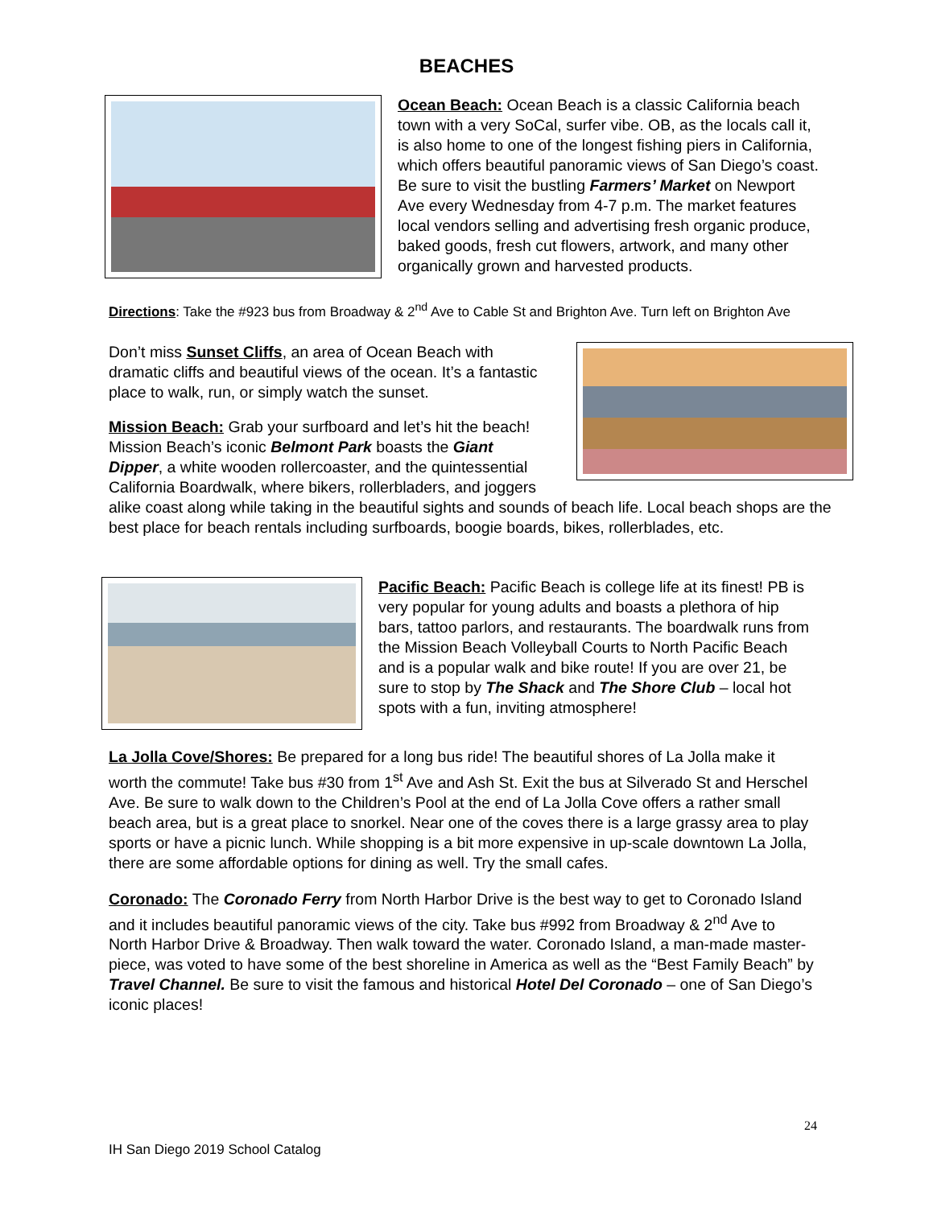BEACHES
Ocean Beach: Ocean Beach is a classic California beach town with a very SoCal, surfer vibe. OB, as the locals call it, is also home to one of the longest fishing piers in California, which offers beautiful panoramic views of San Diego’s coast. Be sure to visit the bustling Farmers’ Market on Newport Ave every Wednesday from 4-7 p.m. The market features local vendors selling and advertising fresh organic produce, baked goods, fresh cut flowers, artwork, and many other organically grown and harvested products.
Directions: Take the #923 bus from Broadway & 2<sup>nd</sup> Ave to Cable St and Brighton Ave. Turn left on Brighton Ave
Don’t miss Sunset Cliffs, an area of Ocean Beach with dramatic cliffs and beautiful views of the ocean. It’s a fantastic place to walk, run, or simply watch the sunset.
Mission Beach: Grab your surfboard and let’s hit the beach! Mission Beach’s iconic Belmont Park boasts the Giant Dipper, a white wooden rollercoaster, and the quintessential California Boardwalk, where bikers, rollerbladers, and joggers alike coast along while taking in the beautiful sights and sounds of beach life. Local beach shops are the best place for beach rentals including surfboards, boogie boards, bikes, rollerblades, etc.
Pacific Beach: Pacific Beach is college life at its finest! PB is very popular for young adults and boasts a plethora of hip bars, tattoo parlors, and restaurants. The boardwalk runs from the Mission Beach Volleyball Courts to North Pacific Beach and is a popular walk and bike route! If you are over 21, be sure to stop by The Shack and The Shore Club – local hot spots with a fun, inviting atmosphere!
La Jolla Cove/Shores: Be prepared for a long bus ride! The beautiful shores of La Jolla make it worth the commute! Take bus #30 from 1<sup>st</sup> Ave and Ash St. Exit the bus at Silverado St and Herschel Ave. Be sure to walk down to the Children’s Pool at the end of La Jolla Cove offers a rather small beach area, but is a great place to snorkel. Near one of the coves there is a large grassy area to play sports or have a picnic lunch. While shopping is a bit more expensive in up-scale downtown La Jolla, there are some affordable options for dining as well. Try the small cafes.
Coronado: The Coronado Ferry from North Harbor Drive is the best way to get to Coronado Island and it includes beautiful panoramic views of the city. Take bus #992 from Broadway & 2<sup>nd</sup> Ave to North Harbor Drive & Broadway. Then walk toward the water. Coronado Island, a man-made master-piece, was voted to have some of the best shoreline in America as well as the “Best Family Beach” by Travel Channel. Be sure to visit the famous and historical Hotel Del Coronado – one of San Diego’s iconic places!
24
IH San Diego 2019 School Catalog